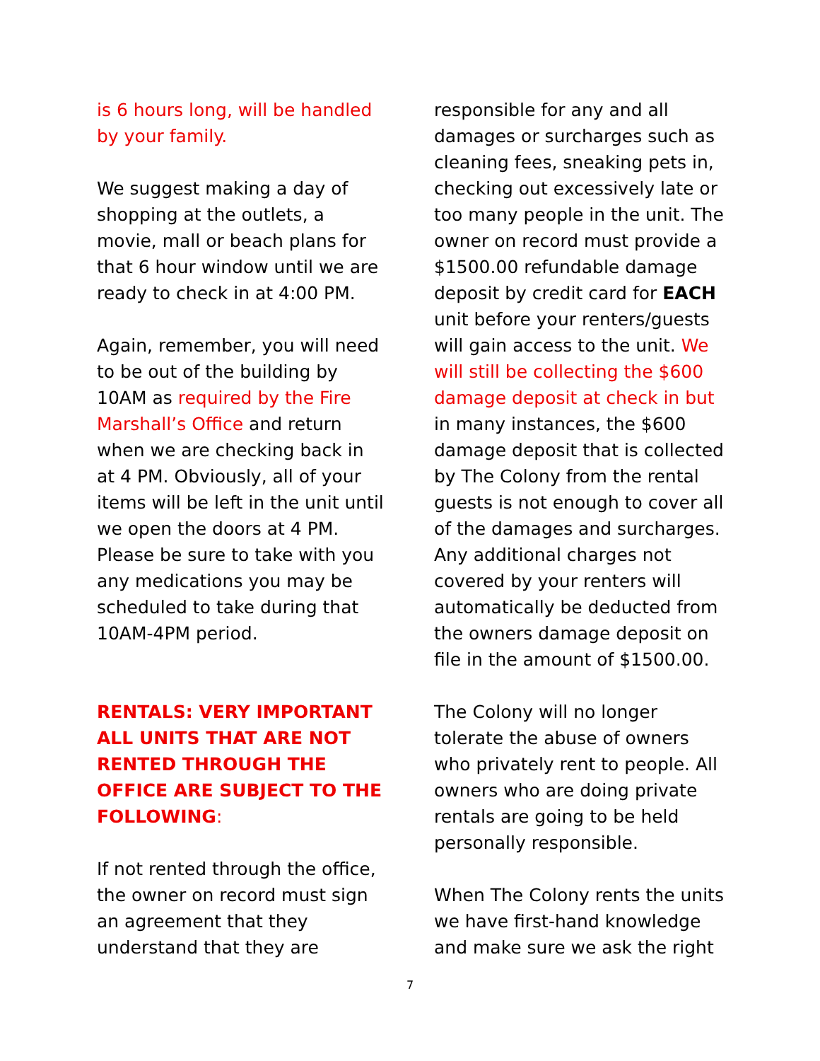is 6 hours long, will be handled by your family.
We suggest making a day of shopping at the outlets, a movie, mall or beach plans for that 6 hour window until we are ready to check in at 4:00 PM.
Again, remember, you will need to be out of the building by 10AM as required by the Fire Marshall’s Office and return when we are checking back in at 4 PM. Obviously, all of your items will be left in the unit until we open the doors at 4 PM. Please be sure to take with you any medications you may be scheduled to take during that 10AM-4PM period.
RENTALS: VERY IMPORTANT ALL UNITS THAT ARE NOT RENTED THROUGH THE OFFICE ARE SUBJECT TO THE FOLLOWING:
If not rented through the office, the owner on record must sign an agreement that they understand that they are
responsible for any and all damages or surcharges such as cleaning fees, sneaking pets in, checking out excessively late or too many people in the unit. The owner on record must provide a $1500.00 refundable damage deposit by credit card for EACH unit before your renters/guests will gain access to the unit. We will still be collecting the $600 damage deposit at check in but in many instances, the $600 damage deposit that is collected by The Colony from the rental guests is not enough to cover all of the damages and surcharges. Any additional charges not covered by your renters will automatically be deducted from the owners damage deposit on file in the amount of $1500.00.
The Colony will no longer tolerate the abuse of owners who privately rent to people. All owners who are doing private rentals are going to be held personally responsible.
When The Colony rents the units we have first-hand knowledge and make sure we ask the right
7